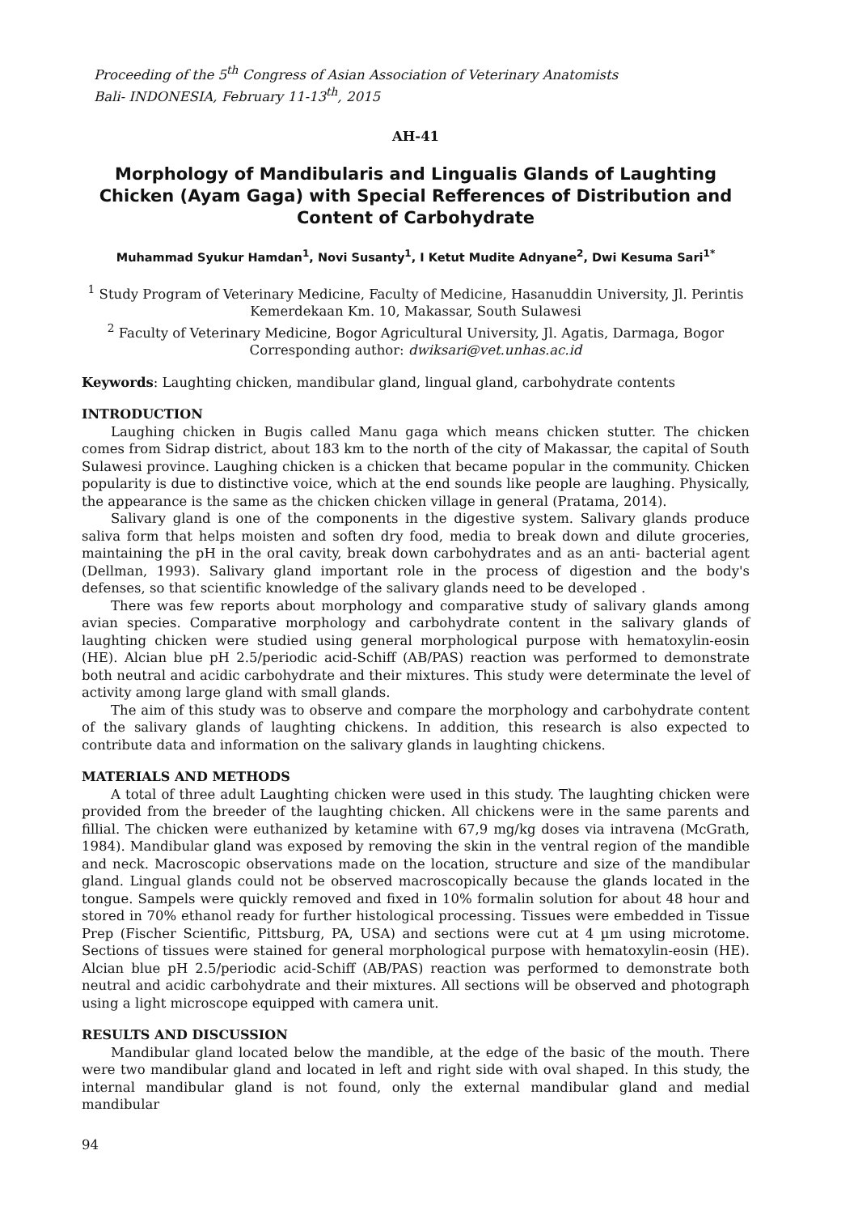Proceeding of the 5<sup>th</sup> Congress of Asian Association of Veterinary Anatomists
Bali- INDONESIA, February 11-13<sup>th</sup>, 2015
AH-41
Morphology of Mandibularis and Lingualis Glands of Laughting Chicken (Ayam Gaga) with Special Refferences of Distribution and Content of Carbohydrate
Muhammad Syukur Hamdan<sup>1</sup>, Novi Susanty<sup>1</sup>, I Ketut Mudite Adnyane<sup>2</sup>, Dwi Kesuma Sari<sup>1*</sup>
<sup>1</sup> Study Program of Veterinary Medicine, Faculty of Medicine, Hasanuddin University, Jl. Perintis Kemerdekaan Km. 10, Makassar, South Sulawesi
<sup>2</sup> Faculty of Veterinary Medicine, Bogor Agricultural University, Jl. Agatis, Darmaga, Bogor
Corresponding author: dwiksari@vet.unhas.ac.id
Keywords: Laughting chicken, mandibular gland, lingual gland, carbohydrate contents
INTRODUCTION
Laughing chicken in Bugis called Manu gaga which means chicken stutter. The chicken comes from Sidrap district, about 183 km to the north of the city of Makassar, the capital of South Sulawesi province. Laughing chicken is a chicken that became popular in the community. Chicken popularity is due to distinctive voice, which at the end sounds like people are laughing. Physically, the appearance is the same as the chicken chicken village in general (Pratama, 2014).
Salivary gland is one of the components in the digestive system. Salivary glands produce saliva form that helps moisten and soften dry food, media to break down and dilute groceries, maintaining the pH in the oral cavity, break down carbohydrates and as an anti- bacterial agent (Dellman, 1993). Salivary gland important role in the process of digestion and the body's defenses, so that scientific knowledge of the salivary glands need to be developed .
There was few reports about morphology and comparative study of salivary glands among avian species. Comparative morphology and carbohydrate content in the salivary glands of laughting chicken were studied using general morphological purpose with hematoxylin-eosin (HE). Alcian blue pH 2.5/periodic acid-Schiff (AB/PAS) reaction was performed to demonstrate both neutral and acidic carbohydrate and their mixtures. This study were determinate the level of activity among large gland with small glands.
The aim of this study was to observe and compare the morphology and carbohydrate content of the salivary glands of laughting chickens. In addition, this research is also expected to contribute data and information on the salivary glands in laughting chickens.
MATERIALS AND METHODS
A total of three adult Laughting chicken were used in this study. The laughting chicken were provided from the breeder of the laughting chicken. All chickens were in the same parents and fillial. The chicken were euthanized by ketamine with 67,9 mg/kg doses via intravena (McGrath, 1984). Mandibular gland was exposed by removing the skin in the ventral region of the mandible and neck. Macroscopic observations made on the location, structure and size of the mandibular gland. Lingual glands could not be observed macroscopically because the glands located in the tongue. Sampels were quickly removed and fixed in 10% formalin solution for about 48 hour and stored in 70% ethanol ready for further histological processing. Tissues were embedded in Tissue Prep (Fischer Scientific, Pittsburg, PA, USA) and sections were cut at 4 µm using microtome. Sections of tissues were stained for general morphological purpose with hematoxylin-eosin (HE). Alcian blue pH 2.5/periodic acid-Schiff (AB/PAS) reaction was performed to demonstrate both neutral and acidic carbohydrate and their mixtures. All sections will be observed and photograph using a light microscope equipped with camera unit.
RESULTS AND DISCUSSION
Mandibular gland located below the mandible, at the edge of the basic of the mouth. There were two mandibular gland and located in left and right side with oval shaped. In this study, the internal mandibular gland is not found, only the external mandibular gland and medial mandibular
94